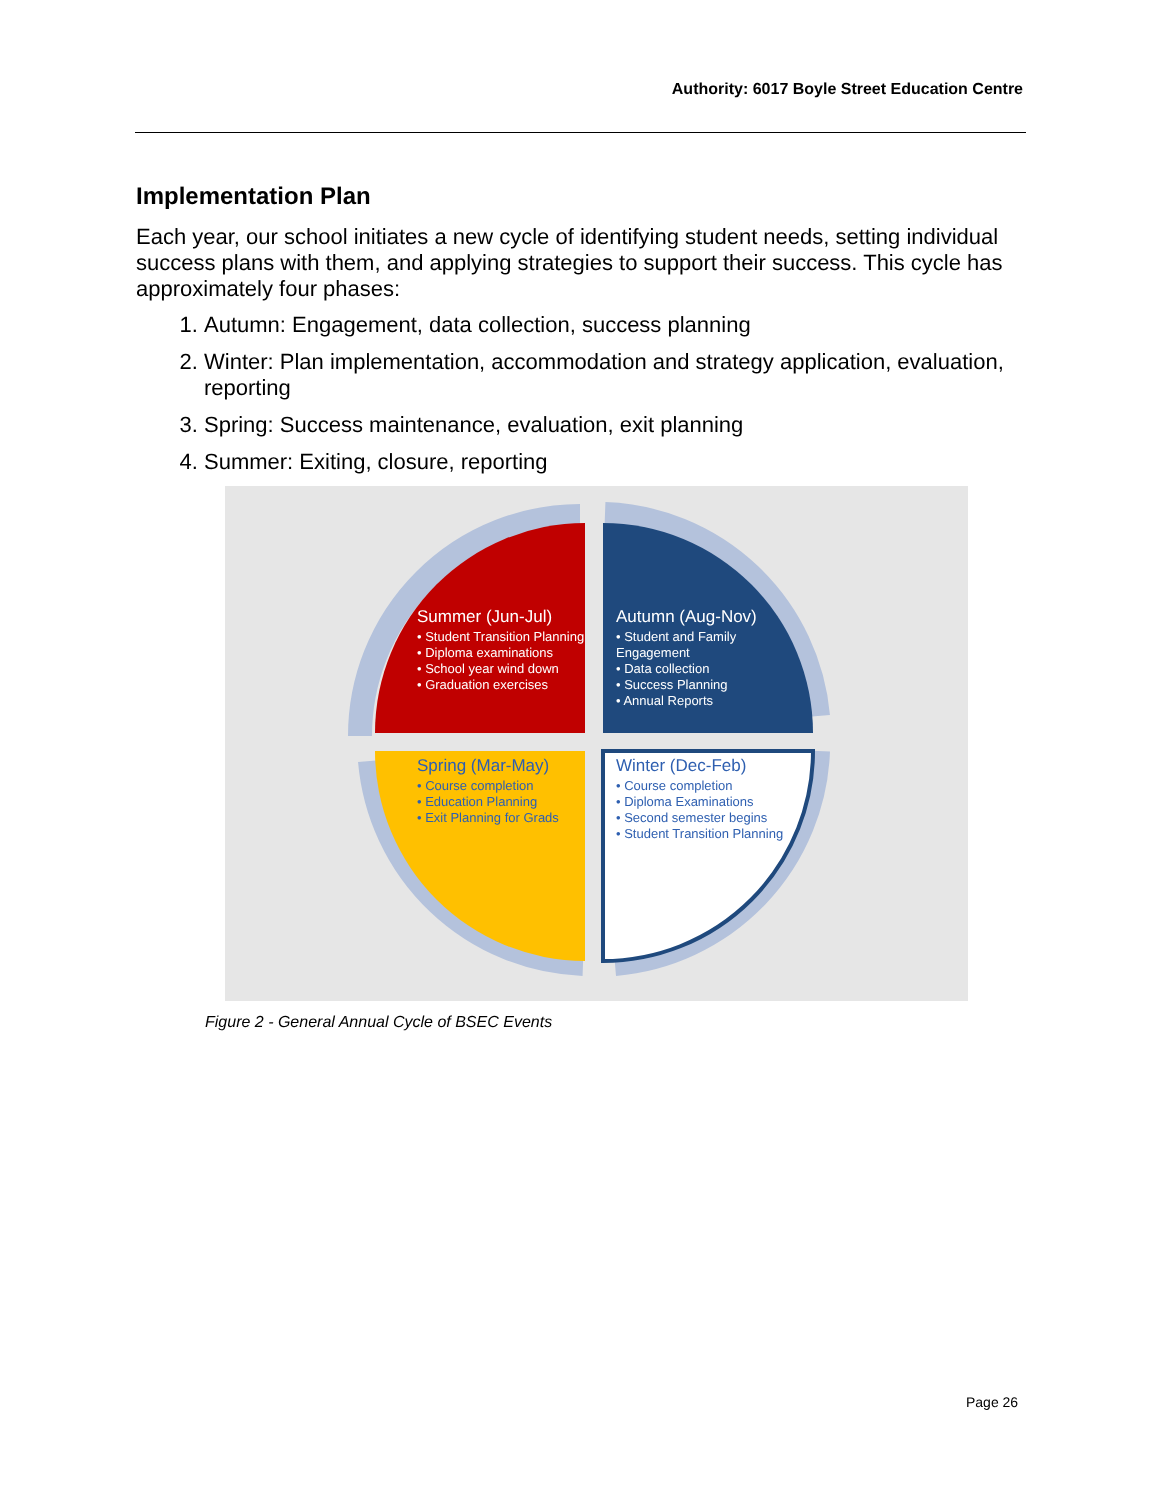Authority: 6017 Boyle Street Education Centre
Implementation Plan
Each year, our school initiates a new cycle of identifying student needs, setting individual success plans with them, and applying strategies to support their success. This cycle has approximately four phases:
1. Autumn: Engagement, data collection, success planning
2. Winter: Plan implementation, accommodation and strategy application, evaluation, reporting
3. Spring: Success maintenance, evaluation, exit planning
4. Summer: Exiting, closure, reporting
Summer (Jun-Jul)
• Student Transition Planning
• Diploma examinations
• School year wind down
• Graduation exercises
Autumn (Aug-Nov)
• Student and Family Engagement
• Data collection
• Success Planning
• Annual Reports
Spring (Mar-May)
• Course completion
• Education Planning
• Exit Planning for Grads
Winter (Dec-Feb)
• Course completion
• Diploma Examinations
• Second semester begins
• Student Transition Planning
Figure 2 - General Annual Cycle of BSEC Events
Page 26